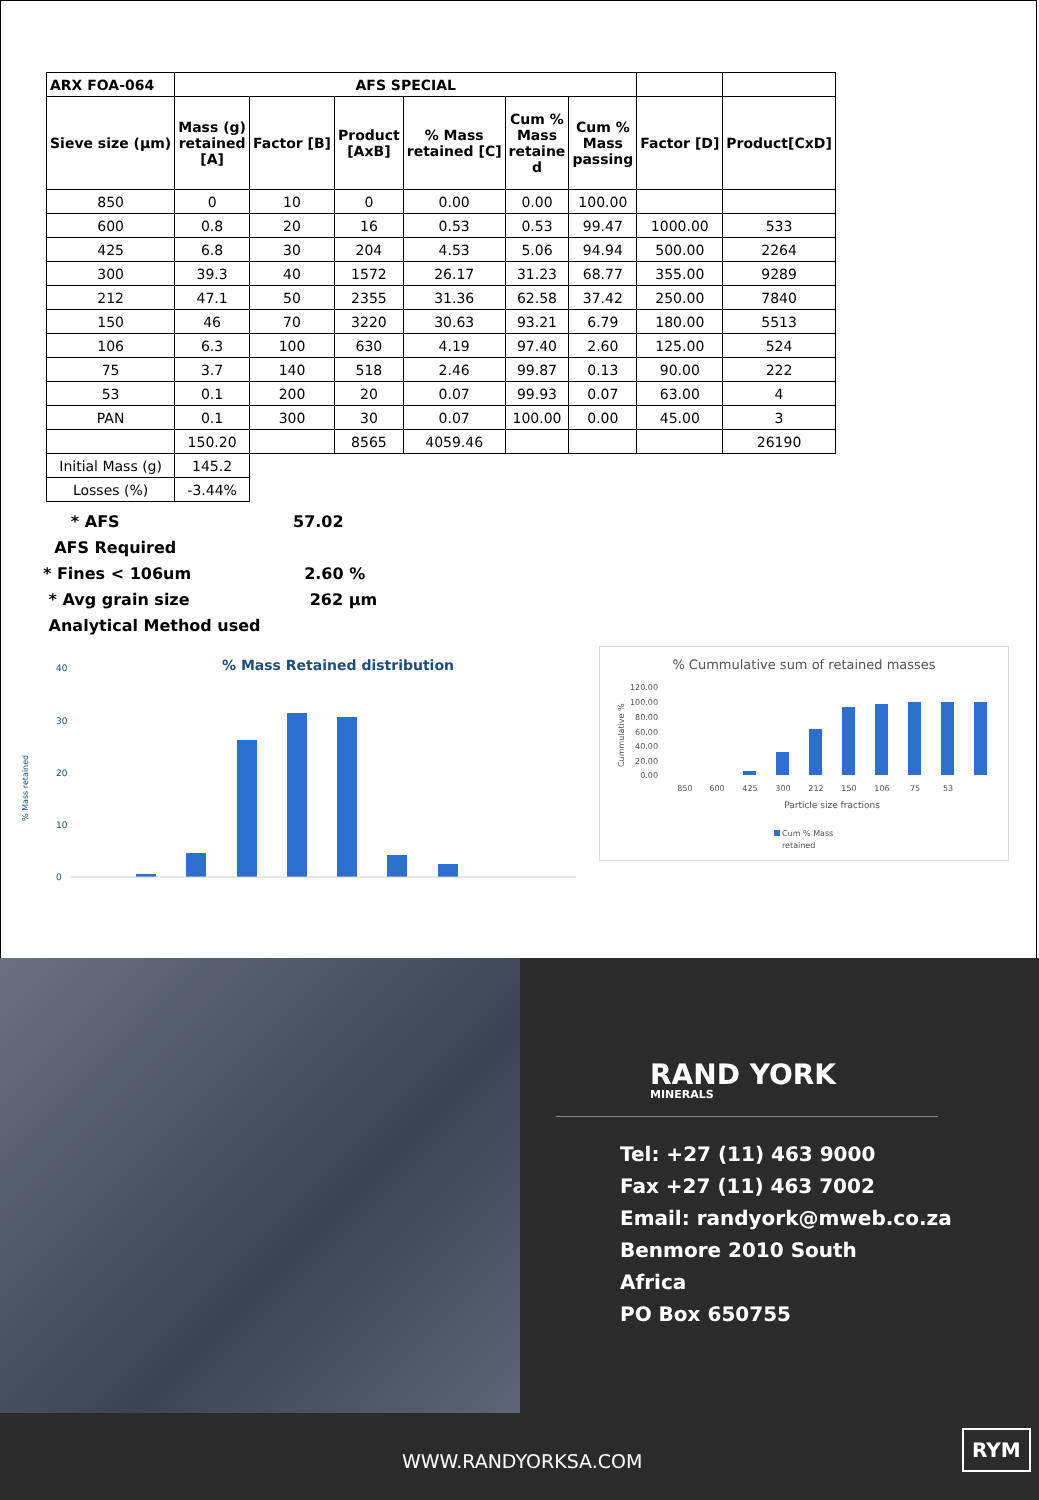| ARX FOA-064 | AFS SPECIAL | | | | | | | |
| --- | --- | --- | --- | --- | --- | --- | --- | --- |
| Sieve size (µm) | Mass (g) retained [A] | Factor [B] | Product [AxB] | % Mass retained [C] | Cum % Mass retaine d | Cum % Mass passing | Factor [D] | Product[CxD] |
| 850 | 0 | 10 | 0 | 0.00 | 0.00 | 100.00 | | |
| 600 | 0.8 | 20 | 16 | 0.53 | 0.53 | 99.47 | 1000.00 | 533 |
| 425 | 6.8 | 30 | 204 | 4.53 | 5.06 | 94.94 | 500.00 | 2264 |
| 300 | 39.3 | 40 | 1572 | 26.17 | 31.23 | 68.77 | 355.00 | 9289 |
| 212 | 47.1 | 50 | 2355 | 31.36 | 62.58 | 37.42 | 250.00 | 7840 |
| 150 | 46 | 70 | 3220 | 30.63 | 93.21 | 6.79 | 180.00 | 5513 |
| 106 | 6.3 | 100 | 630 | 4.19 | 97.40 | 2.60 | 125.00 | 524 |
| 75 | 3.7 | 140 | 518 | 2.46 | 99.87 | 0.13 | 90.00 | 222 |
| 53 | 0.1 | 200 | 20 | 0.07 | 99.93 | 0.07 | 63.00 | 4 |
| PAN | 0.1 | 300 | 30 | 0.07 | 100.00 | 0.00 | 45.00 | 3 |
| | 150.20 | | 8565 | 4059.46 | | | | 26190 |
| Initial Mass (g) | 145.2 | | | | | | | |
| Losses (%) | -3.44% | | | | | | | |
* AFS 57.02
AFS Required
* Fines < 106um 2.60 %
* Avg grain size 262 µm
Analytical Method used
% Mass Retained distribution
40
30
20
10
0
% Mass retained
% Cummulative sum of retained masses
120.00
100.00
80.00
60.00
40.00
20.00
0.00
Cummulative %
850
600
425
300
212
150
106
75
53
Particle size fractions
Cum % Mass
retained
RAND YORK
MINERALS
Tel: +27 (11) 463 9000
Fax +27 (11) 463 7002
Email: randyork@mweb.co.za
Benmore 2010 South
Africa
PO Box 650755
WWW.RANDYORKSA.COM
RYM